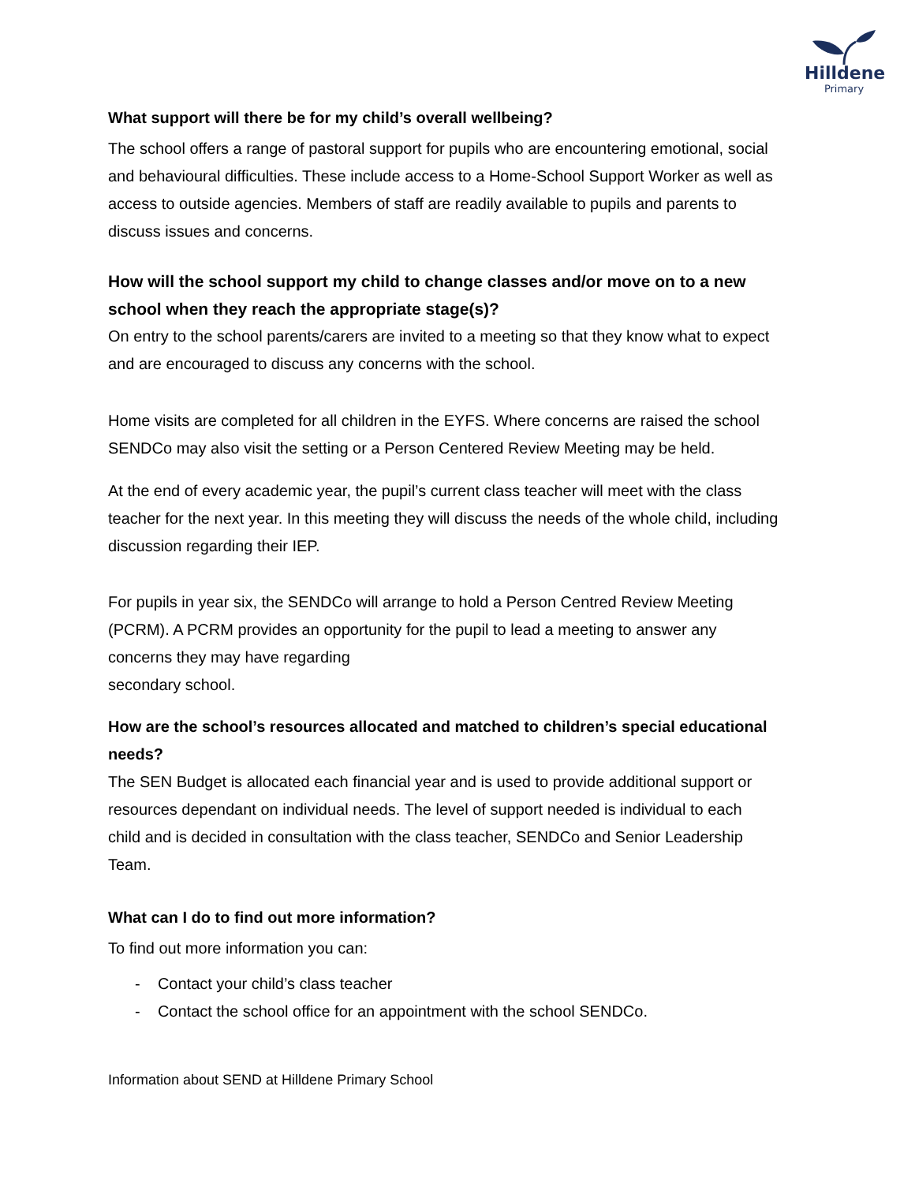Hilldene
Primary
What support will there be for my child’s overall wellbeing?
The school offers a range of pastoral support for pupils who are encountering emotional, social and behavioural difficulties. These include access to a Home-School Support Worker as well as access to outside agencies. Members of staff are readily available to pupils and parents to discuss issues and concerns.
How will the school support my child to change classes and/or move on to a new school when they reach the appropriate stage(s)?
On entry to the school parents/carers are invited to a meeting so that they know what to expect and are encouraged to discuss any concerns with the school.
Home visits are completed for all children in the EYFS. Where concerns are raised the school SENDCo may also visit the setting or a Person Centered Review Meeting may be held.
At the end of every academic year, the pupil’s current class teacher will meet with the class teacher for the next year. In this meeting they will discuss the needs of the whole child, including discussion regarding their IEP.
For pupils in year six, the SENDCo will arrange to hold a Person Centred Review Meeting (PCRM). A PCRM provides an opportunity for the pupil to lead a meeting to answer any concerns they may have regarding
secondary school.
How are the school’s resources allocated and matched to children’s special educational needs?
The SEN Budget is allocated each financial year and is used to provide additional support or resources dependant on individual needs. The level of support needed is individual to each child and is decided in consultation with the class teacher, SENDCo and Senior Leadership Team.
What can I do to find out more information?
To find out more information you can:
- Contact your child’s class teacher
- Contact the school office for an appointment with the school SENDCo.
Information about SEND at Hilldene Primary School